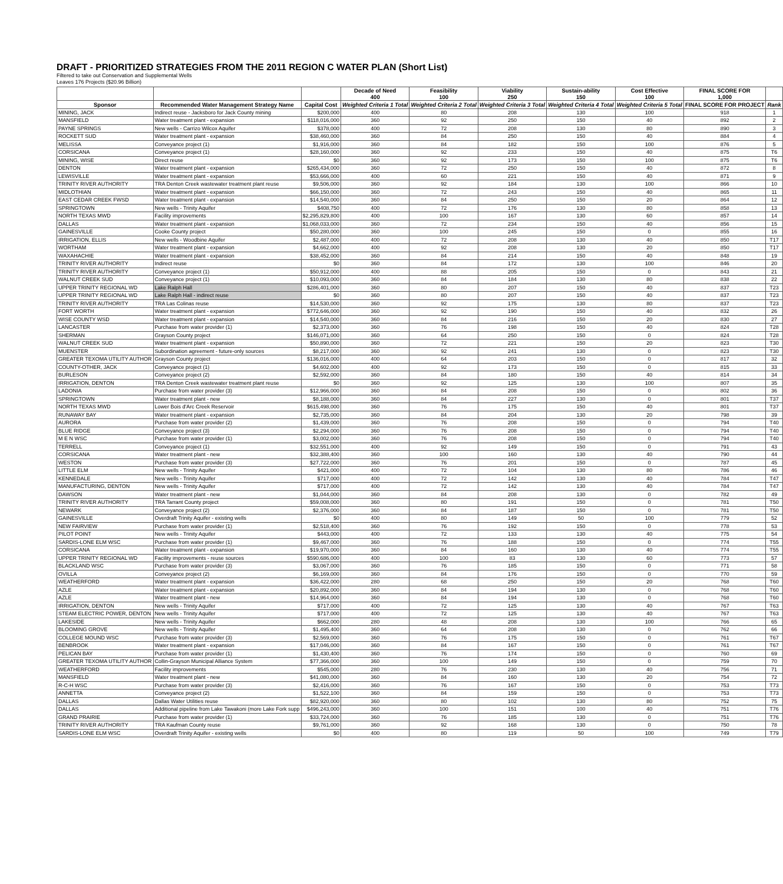DRAFT - PRIORITIZED STRATEGIES FROM THE 2011 REGION C WATER PLAN (Short List)
Filtered to take out Conservation and Supplemental Wells
Leaves 176 Projects ($20.96 Billion)
| | | | Decade of Need 400 | Feasibility 100 | Viability 250 | Sustain-ability 150 | Cost Effective 100 | FINAL SCORE FOR 1,000 | |
| --- | --- | --- | --- | --- | --- | --- | --- | --- | --- |
| Sponsor | Recommended Water Management Strategy Name | Capital Cost | Weighted Criteria 1 Total | Weighted Criteria 2 Total | Weighted Criteria 3 Total | Weighted Criteria 4 Total | Weighted Criteria 5 Total | FINAL SCORE FOR PROJECT | Rank |
| MINING, JACK | Indirect reuse - Jacksboro for Jack County mining | $200,000 | 400 | 80 | 208 | 130 | 100 | 918 | 1 |
| MANSFIELD | Water treatment plant - expansion | $118,016,000 | 360 | 92 | 250 | 150 | 40 | 892 | 2 |
| PAYNE SPRINGS | New wells - Carrizo Wilcox Aquifer | $378,000 | 400 | 72 | 208 | 130 | 80 | 890 | 3 |
| ROCKETT SUD | Water treatment plant - expansion | $38,460,000 | 360 | 84 | 250 | 150 | 40 | 884 | 4 |
| MELISSA | Conveyance project (1) | $1,916,000 | 360 | 84 | 182 | 150 | 100 | 876 | 5 |
| CORSICANA | Conveyance project (1) | $28,160,000 | 360 | 92 | 233 | 150 | 40 | 875 | T6 |
| MINING, WISE | Direct reuse | $0 | 360 | 92 | 173 | 150 | 100 | 875 | T6 |
| DENTON | Water treatment plant - expansion | $265,434,000 | 360 | 72 | 250 | 150 | 40 | 872 | 8 |
| LEWISVILLE | Water treatment plant - expansion | $53,666,000 | 400 | 60 | 221 | 150 | 40 | 871 | 9 |
| TRINITY RIVER AUTHORITY | TRA Denton Creek wastewater treatment plant reuse | $9,506,000 | 360 | 92 | 184 | 130 | 100 | 866 | 10 |
| MIDLOTHIAN | Water treatment plant - expansion | $66,150,000 | 360 | 72 | 243 | 150 | 40 | 865 | 11 |
| EAST CEDAR CREEK FWSD | Water treatment plant - expansion | $14,540,000 | 360 | 84 | 250 | 150 | 20 | 864 | 12 |
| SPRINGTOWN | New wells - Trinity Aquifer | $408,750 | 400 | 72 | 176 | 130 | 80 | 858 | 13 |
| NORTH TEXAS MWD | Facility improvements | $2,295,829,800 | 400 | 100 | 167 | 130 | 60 | 857 | 14 |
| DALLAS | Water treatment plant - expansion | $1,068,033,000 | 360 | 72 | 234 | 150 | 40 | 856 | 15 |
| GAINESVILLE | Cooke County project | $50,280,000 | 360 | 100 | 245 | 150 | 0 | 855 | 16 |
| IRRIGATION, ELLIS | New wells - Woodbine Aquifer | $2,487,000 | 400 | 72 | 208 | 130 | 40 | 850 | T17 |
| WORTHAM | Water treatment plant - expansion | $4,662,000 | 400 | 92 | 208 | 130 | 20 | 850 | T17 |
| WAXAHACHIE | Water treatment plant - expansion | $38,452,000 | 360 | 84 | 214 | 150 | 40 | 848 | 19 |
| TRINITY RIVER AUTHORITY | Indirect reuse | $0 | 360 | 84 | 172 | 130 | 100 | 846 | 20 |
| TRINITY RIVER AUTHORITY | Conveyance project (1) | $50,912,000 | 400 | 88 | 205 | 150 | 0 | 843 | 21 |
| WALNUT CREEK SUD | Conveyance project (1) | $10,093,000 | 360 | 84 | 184 | 130 | 80 | 838 | 22 |
| UPPER TRINITY REGIONAL WD | Lake Ralph Hall | $286,401,000 | 360 | 80 | 207 | 150 | 40 | 837 | T23 |
| UPPER TRINITY REGIONAL WD | Lake Ralph Hall - indirect reuse | $0 | 360 | 80 | 207 | 150 | 40 | 837 | T23 |
| TRINITY RIVER AUTHORITY | TRA Las Colinas reuse | $14,530,000 | 360 | 92 | 175 | 130 | 80 | 837 | T23 |
| FORT WORTH | Water treatment plant - expansion | $772,646,000 | 360 | 92 | 190 | 150 | 40 | 832 | 26 |
| WISE COUNTY WSD | Water treatment plant - expansion | $14,540,000 | 360 | 84 | 216 | 150 | 20 | 830 | 27 |
| LANCASTER | Purchase from water provider (1) | $2,373,000 | 360 | 76 | 198 | 150 | 40 | 824 | T28 |
| SHERMAN | Grayson County project | $146,071,000 | 360 | 64 | 250 | 150 | 0 | 824 | T28 |
| WALNUT CREEK SUD | Water treatment plant - expansion | $50,890,000 | 360 | 72 | 221 | 150 | 20 | 823 | T30 |
| MUENSTER | Subordination agreement - future-only sources | $8,217,000 | 360 | 92 | 241 | 130 | 0 | 823 | T30 |
| GREATER TEXOMA UTILITY AUTHOR | Grayson County project | $136,016,000 | 400 | 64 | 203 | 150 | 0 | 817 | 32 |
| COUNTY-OTHER, JACK | Conveyance project (1) | $4,602,000 | 400 | 92 | 173 | 150 | 0 | 815 | 33 |
| BURLESON | Conveyance project (2) | $2,592,000 | 360 | 84 | 180 | 150 | 40 | 814 | 34 |
| IRRIGATION, DENTON | TRA Denton Creek wastewater treatment plant reuse | $0 | 360 | 92 | 125 | 130 | 100 | 807 | 35 |
| LADONIA | Purchase from water provider (3) | $12,966,000 | 360 | 84 | 208 | 150 | 0 | 802 | 36 |
| SPRINGTOWN | Water treatment plant - new | $8,188,000 | 360 | 84 | 227 | 130 | 0 | 801 | T37 |
| NORTH TEXAS MWD | Lower Bois d'Arc Creek Reservoir | $615,498,000 | 360 | 76 | 175 | 150 | 40 | 801 | T37 |
| RUNAWAY BAY | Water treatment plant - expansion | $2,735,000 | 360 | 84 | 204 | 130 | 20 | 798 | 39 |
| AURORA | Purchase from water provider (2) | $1,439,000 | 360 | 76 | 208 | 150 | 0 | 794 | T40 |
| BLUE RIDGE | Conveyance project (3) | $2,294,000 | 360 | 76 | 208 | 150 | 0 | 794 | T40 |
| M E N WSC | Purchase from water provider (1) | $3,002,000 | 360 | 76 | 208 | 150 | 0 | 794 | T40 |
| TERRELL | Conveyance project (1) | $32,551,000 | 400 | 92 | 149 | 150 | 0 | 791 | 43 |
| CORSICANA | Water treatment plant - new | $32,388,400 | 360 | 100 | 160 | 130 | 40 | 790 | 44 |
| WESTON | Purchase from water provider (3) | $27,722,000 | 360 | 76 | 201 | 150 | 0 | 787 | 45 |
| LITTLE ELM | New wells - Trinity Aquifer | $421,000 | 400 | 72 | 104 | 130 | 80 | 786 | 46 |
| KENNEDALE | New wells - Trinity Aquifer | $717,000 | 400 | 72 | 142 | 130 | 40 | 784 | T47 |
| MANUFACTURING, DENTON | New wells - Trinity Aquifer | $717,000 | 400 | 72 | 142 | 130 | 40 | 784 | T47 |
| DAWSON | Water treatment plant - new | $1,044,000 | 360 | 84 | 208 | 130 | 0 | 782 | 49 |
| TRINITY RIVER AUTHORITY | TRA Tarrant County project | $59,008,000 | 360 | 80 | 191 | 150 | 0 | 781 | T50 |
| NEWARK | Conveyance project (2) | $2,376,000 | 360 | 84 | 187 | 150 | 0 | 781 | T50 |
| GAINESVILLE | Overdraft Trinity Aquifer - existing wells | $0 | 400 | 80 | 149 | 50 | 100 | 779 | 52 |
| NEW FAIRVIEW | Purchase from water provider (1) | $2,518,400 | 360 | 76 | 192 | 150 | 0 | 778 | 53 |
| PILOT POINT | New wells - Trinity Aquifer | $443,000 | 400 | 72 | 133 | 130 | 40 | 775 | 54 |
| SARDIS-LONE ELM WSC | Purchase from water provider (1) | $9,467,000 | 360 | 76 | 188 | 150 | 0 | 774 | T55 |
| CORSICANA | Water treatment plant - expansion | $19,970,000 | 360 | 84 | 160 | 130 | 40 | 774 | T55 |
| UPPER TRINITY REGIONAL WD | Facility improvements - reuse sources | $590,686,000 | 400 | 100 | 83 | 130 | 60 | 773 | 57 |
| BLACKLAND WSC | Purchase from water provider (3) | $3,067,000 | 360 | 76 | 185 | 150 | 0 | 771 | 58 |
| OVILLA | Conveyance project (2) | $6,169,000 | 360 | 84 | 176 | 150 | 0 | 770 | 59 |
| WEATHERFORD | Water treatment plant - expansion | $36,422,000 | 280 | 68 | 250 | 150 | 20 | 768 | T60 |
| AZLE | Water treatment plant - expansion | $20,892,000 | 360 | 84 | 194 | 130 | 0 | 768 | T60 |
| AZLE | Water treatment plant - new | $14,964,000 | 360 | 84 | 194 | 130 | 0 | 768 | T60 |
| IRRIGATION, DENTON | New wells - Trinity Aquifer | $717,000 | 400 | 72 | 125 | 130 | 40 | 767 | T63 |
| STEAM ELECTRIC POWER, DENTON | New wells - Trinity Aquifer | $717,000 | 400 | 72 | 125 | 130 | 40 | 767 | T63 |
| LAKESIDE | New wells - Trinity Aquifer | $662,000 | 280 | 48 | 208 | 130 | 100 | 766 | 65 |
| BLOOMING GROVE | New wells - Trinity Aquifer | $1,495,400 | 360 | 64 | 208 | 130 | 0 | 762 | 66 |
| COLLEGE MOUND WSC | Purchase from water provider (3) | $2,569,000 | 360 | 76 | 175 | 150 | 0 | 761 | T67 |
| BENBROOK | Water treatment plant - expansion | $17,046,000 | 360 | 84 | 167 | 150 | 0 | 761 | T67 |
| PELICAN BAY | Purchase from water provider (1) | $1,430,400 | 360 | 76 | 174 | 150 | 0 | 760 | 69 |
| GREATER TEXOMA UTILITY AUTHOR | Collin-Grayson Municipal Alliance System | $77,366,000 | 360 | 100 | 149 | 150 | 0 | 759 | 70 |
| WEATHERFORD | Facility improvements | $545,000 | 280 | 76 | 230 | 130 | 40 | 756 | 71 |
| MANSFIELD | Water treatment plant - new | $41,080,000 | 360 | 84 | 160 | 130 | 20 | 754 | 72 |
| R-C-H WSC | Purchase from water provider (3) | $2,416,000 | 360 | 76 | 167 | 150 | 0 | 753 | T73 |
| ANNETTA | Conveyance project (2) | $1,522,100 | 360 | 84 | 159 | 150 | 0 | 753 | T73 |
| DALLAS | Dallas Water Utilities reuse | $82,920,000 | 360 | 80 | 102 | 130 | 80 | 752 | 75 |
| DALLAS | Additional pipeline from Lake Tawakoni (more Lake Fork supp | $496,243,000 | 360 | 100 | 151 | 100 | 40 | 751 | T76 |
| GRAND PRAIRIE | Purchase from water provider (1) | $33,724,000 | 360 | 76 | 185 | 130 | 0 | 751 | T76 |
| TRINITY RIVER AUTHORITY | TRA Kaufman County reuse | $9,761,000 | 360 | 92 | 168 | 130 | 0 | 750 | 78 |
| SARDIS-LONE ELM WSC | Overdraft Trinity Aquifer - existing wells | $0 | 400 | 80 | 119 | 50 | 100 | 749 | T79 |